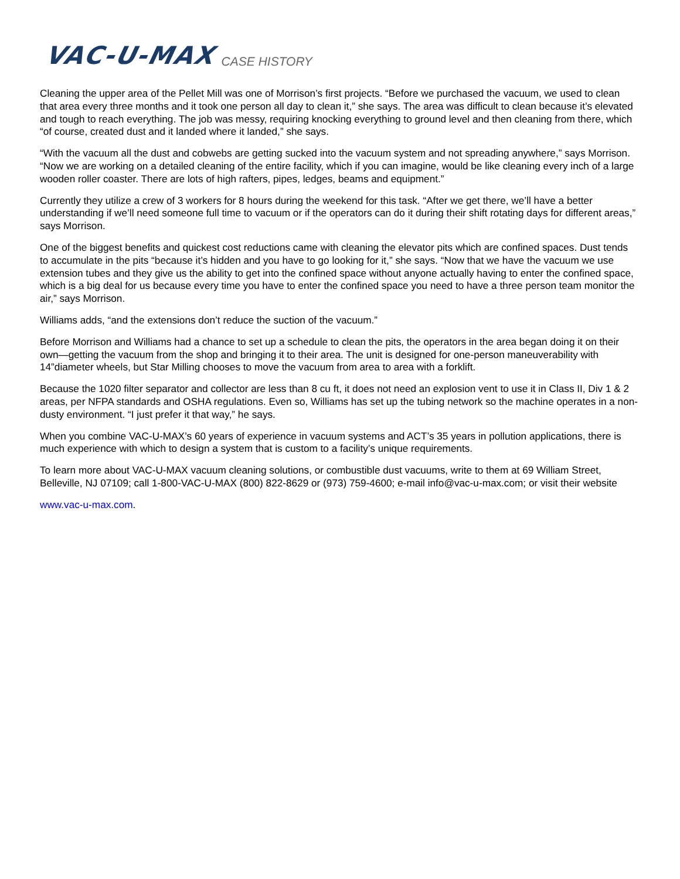VAC-U-MAX CASE HISTORY
Cleaning the upper area of the Pellet Mill was one of Morrison’s first projects. “Before we purchased the vacuum, we used to clean that area every three months and it took one person all day to clean it,” she says. The area was difficult to clean because it’s elevated and tough to reach everything. The job was messy, requiring knocking everything to ground level and then cleaning from there, which “of course, created dust and it landed where it landed,” she says.
“With the vacuum all the dust and cobwebs are getting sucked into the vacuum system and not spreading anywhere,” says Morrison. “Now we are working on a detailed cleaning of the entire facility, which if you can imagine, would be like cleaning every inch of a large wooden roller coaster. There are lots of high rafters, pipes, ledges, beams and equipment.”
Currently they utilize a crew of 3 workers for 8 hours during the weekend for this task. “After we get there, we’ll have a better understanding if we’ll need someone full time to vacuum or if the operators can do it during their shift rotating days for different areas,” says Morrison.
One of the biggest benefits and quickest cost reductions came with cleaning the elevator pits which are confined spaces. Dust tends to accumulate in the pits “because it’s hidden and you have to go looking for it,” she says. “Now that we have the vacuum we use extension tubes and they give us the ability to get into the confined space without anyone actually having to enter the confined space, which is a big deal for us because every time you have to enter the confined space you need to have a three person team monitor the air,” says Morrison.
Williams adds, “and the extensions don’t reduce the suction of the vacuum.”
Before Morrison and Williams had a chance to set up a schedule to clean the pits, the operators in the area began doing it on their own—getting the vacuum from the shop and bringing it to their area. The unit is designed for one-person maneuverability with 14”diameter wheels, but Star Milling chooses to move the vacuum from area to area with a forklift.
Because the 1020 filter separator and collector are less than 8 cu ft, it does not need an explosion vent to use it in Class II, Div 1 & 2 areas, per NFPA standards and OSHA regulations. Even so, Williams has set up the tubing network so the machine operates in a non-dusty environment. “I just prefer it that way,” he says.
When you combine VAC-U-MAX’s 60 years of experience in vacuum systems and ACT’s 35 years in pollution applications, there is much experience with which to design a system that is custom to a facility’s unique requirements.
To learn more about VAC-U-MAX vacuum cleaning solutions, or combustible dust vacuums, write to them at 69 William Street, Belleville, NJ 07109; call 1-800-VAC-U-MAX (800) 822-8629 or (973) 759-4600; e-mail info@vac-u-max.com; or visit their website
www.vac-u-max.com.